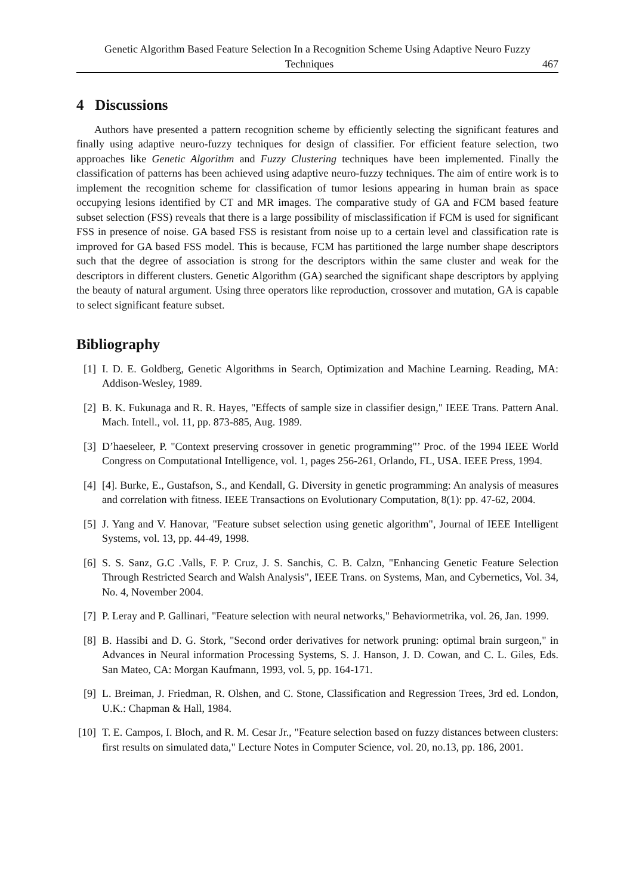Genetic Algorithm Based Feature Selection In a Recognition Scheme Using Adaptive Neuro Fuzzy
Techniques 467
4 Discussions
Authors have presented a pattern recognition scheme by efficiently selecting the significant features and finally using adaptive neuro-fuzzy techniques for design of classifier. For efficient feature selection, two approaches like Genetic Algorithm and Fuzzy Clustering techniques have been implemented. Finally the classification of patterns has been achieved using adaptive neuro-fuzzy techniques. The aim of entire work is to implement the recognition scheme for classification of tumor lesions appearing in human brain as space occupying lesions identified by CT and MR images. The comparative study of GA and FCM based feature subset selection (FSS) reveals that there is a large possibility of misclassification if FCM is used for significant FSS in presence of noise. GA based FSS is resistant from noise up to a certain level and classification rate is improved for GA based FSS model. This is because, FCM has partitioned the large number shape descriptors such that the degree of association is strong for the descriptors within the same cluster and weak for the descriptors in different clusters. Genetic Algorithm (GA) searched the significant shape descriptors by applying the beauty of natural argument. Using three operators like reproduction, crossover and mutation, GA is capable to select significant feature subset.
Bibliography
[1] I. D. E. Goldberg, Genetic Algorithms in Search, Optimization and Machine Learning. Reading, MA: Addison-Wesley, 1989.
[2] B. K. Fukunaga and R. R. Hayes, "Effects of sample size in classifier design," IEEE Trans. Pattern Anal. Mach. Intell., vol. 11, pp. 873-885, Aug. 1989.
[3] D’haeseleer, P. "Context preserving crossover in genetic programming"’ Proc. of the 1994 IEEE World Congress on Computational Intelligence, vol. 1, pages 256-261, Orlando, FL, USA. IEEE Press, 1994.
[4] [4]. Burke, E., Gustafson, S., and Kendall, G. Diversity in genetic programming: An analysis of measures and correlation with fitness. IEEE Transactions on Evolutionary Computation, 8(1): pp. 47-62, 2004.
[5] J. Yang and V. Hanovar, "Feature subset selection using genetic algorithm", Journal of IEEE Intelligent Systems, vol. 13, pp. 44-49, 1998.
[6] S. S. Sanz, G.C .Valls, F. P. Cruz, J. S. Sanchis, C. B. Calzn, "Enhancing Genetic Feature Selection Through Restricted Search and Walsh Analysis", IEEE Trans. on Systems, Man, and Cybernetics, Vol. 34, No. 4, November 2004.
[7] P. Leray and P. Gallinari, "Feature selection with neural networks," Behaviormetrika, vol. 26, Jan. 1999.
[8] B. Hassibi and D. G. Stork, "Second order derivatives for network pruning: optimal brain surgeon," in Advances in Neural information Processing Systems, S. J. Hanson, J. D. Cowan, and C. L. Giles, Eds. San Mateo, CA: Morgan Kaufmann, 1993, vol. 5, pp. 164-171.
[9] L. Breiman, J. Friedman, R. Olshen, and C. Stone, Classification and Regression Trees, 3rd ed. London, U.K.: Chapman & Hall, 1984.
[10] T. E. Campos, I. Bloch, and R. M. Cesar Jr., "Feature selection based on fuzzy distances between clusters: first results on simulated data," Lecture Notes in Computer Science, vol. 20, no.13, pp. 186, 2001.